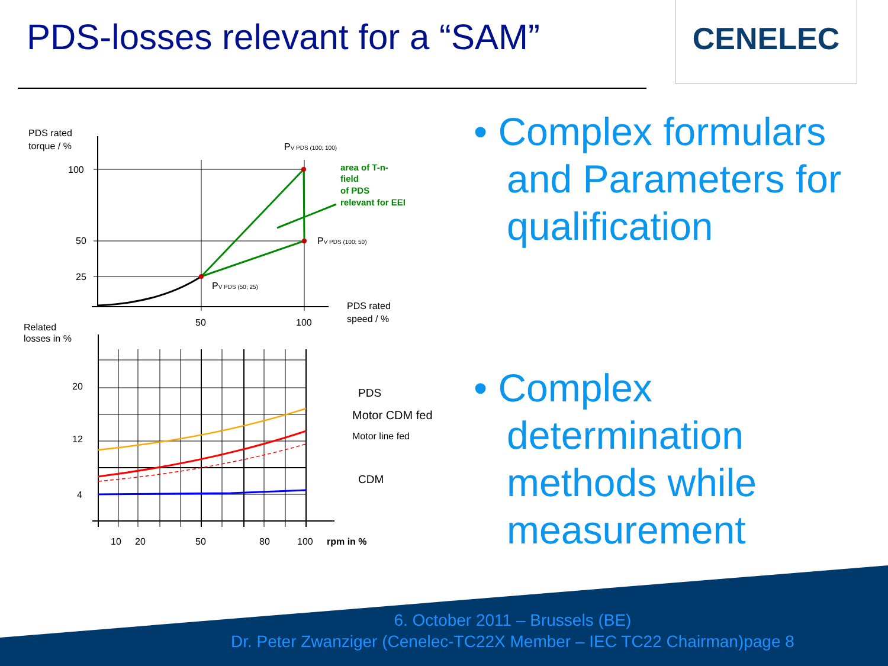PDS-losses relevant for a “SAM”
CENELEC
PDS rated
torque / %
100
50
25
50
100
PDS rated
speed / %
PV PDS (100; 100)
PV PDS (100; 50)
PV PDS (50; 25)
area of T-n-
field
of PDS
relevant for EEI
Related
losses in %
20
12
4
PDS
Motor CDM fed
Motor line fed
CDM
10
20
50
80
100
rpm in %
• Complex formulars and Parameters for qualification
• Complex determination methods while measurement
6. October 2011 – Brussels (BE)
Dr. Peter Zwanziger (Cenelec-TC22X Member – IEC TC22 Chairman)page 8